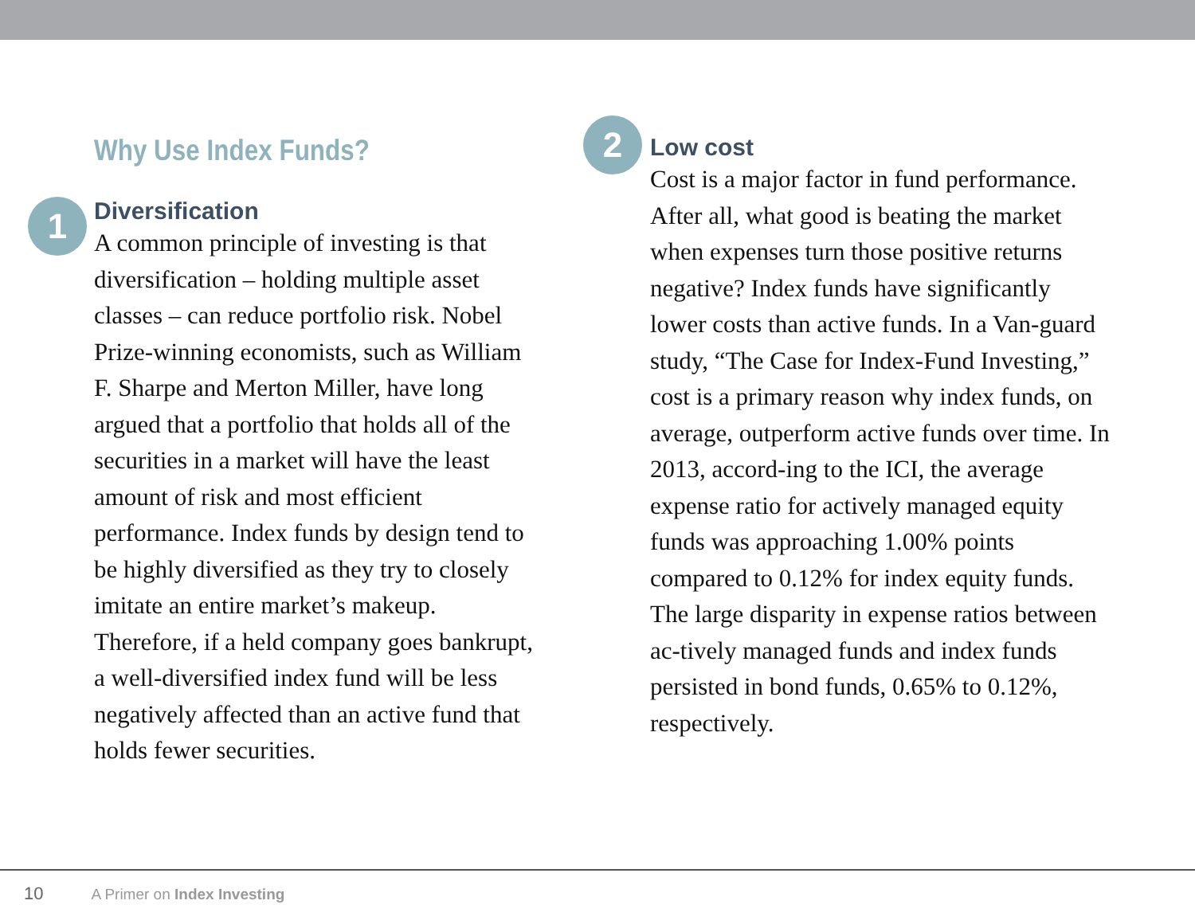Why Use Index Funds?
1
Diversification
A common principle of investing is that diversification – holding multiple asset classes – can reduce portfolio risk. Nobel Prize-winning economists, such as William F. Sharpe and Merton Miller, have long argued that a portfolio that holds all of the securities in a market will have the least amount of risk and most efficient performance. Index funds by design tend to be highly diversified as they try to closely imitate an entire market’s makeup. Therefore, if a held company goes bankrupt, a well-diversified index fund will be less negatively affected than an active fund that holds fewer securities.
2
Low cost
Cost is a major factor in fund performance. After all, what good is beating the market when expenses turn those positive returns negative? Index funds have significantly lower costs than active funds. In a Van-guard study, “The Case for Index-Fund Investing,” cost is a primary reason why index funds, on average, outperform active funds over time. In 2013, accord-ing to the ICI, the average expense ratio for actively managed equity funds was approaching 1.00% points compared to 0.12% for index equity funds. The large disparity in expense ratios between ac-tively managed funds and index funds persisted in bond funds, 0.65% to 0.12%, respectively.
10 A Primer on Index Investing